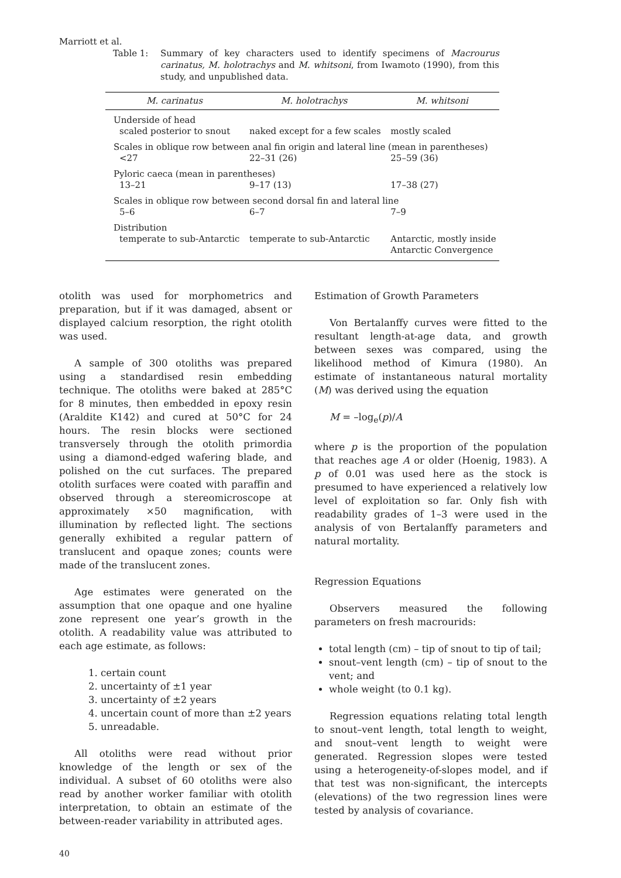Marriott et al.
Table 1: Summary of key characters used to identify specimens of Macrourus carinatus, M. holotrachys and M. whitsoni, from Iwamoto (1990), from this study, and unpublished data.
| M. carinatus | M. holotrachys | M. whitsoni |
| --- | --- | --- |
| Underside of head | | |
| scaled posterior to snout | naked except for a few scales | mostly scaled |
| Scales in oblique row between anal fin origin and lateral line (mean in parentheses) | | |
| <27 | 22–31 (26) | 25–59 (36) |
| Pyloric caeca (mean in parentheses) | | |
| 13–21 | 9–17 (13) | 17–38 (27) |
| Scales in oblique row between second dorsal fin and lateral line | | |
| 5–6 | 6–7 | 7–9 |
| Distribution | | |
| temperate to sub-Antarctic | temperate to sub-Antarctic | Antarctic, mostly inside Antarctic Convergence |
otolith was used for morphometrics and preparation, but if it was damaged, absent or displayed calcium resorption, the right otolith was used.
A sample of 300 otoliths was prepared using a standardised resin embedding technique. The otoliths were baked at 285°C for 8 minutes, then embedded in epoxy resin (Araldite K142) and cured at 50°C for 24 hours. The resin blocks were sectioned transversely through the otolith primordia using a diamond-edged wafering blade, and polished on the cut surfaces. The prepared otolith surfaces were coated with paraffin and observed through a stereomicroscope at approximately ×50 magnification, with illumination by reflected light. The sections generally exhibited a regular pattern of translucent and opaque zones; counts were made of the translucent zones.
Age estimates were generated on the assumption that one opaque and one hyaline zone represent one year’s growth in the otolith. A readability value was attributed to each age estimate, as follows:
1. certain count
2. uncertainty of ±1 year
3. uncertainty of ±2 years
4. uncertain count of more than ±2 years
5. unreadable.
All otoliths were read without prior knowledge of the length or sex of the individual. A subset of 60 otoliths were also read by another worker familiar with otolith interpretation, to obtain an estimate of the between-reader variability in attributed ages.
Estimation of Growth Parameters
Von Bertalanffy curves were fitted to the resultant length-at-age data, and growth between sexes was compared, using the likelihood method of Kimura (1980). An estimate of instantaneous natural mortality (M) was derived using the equation
M = –log<sub>e</sub>(p)/A
where p is the proportion of the population that reaches age A or older (Hoenig, 1983). A p of 0.01 was used here as the stock is presumed to have experienced a relatively low level of exploitation so far. Only fish with readability grades of 1–3 were used in the analysis of von Bertalanffy parameters and natural mortality.
Regression Equations
Observers measured the following parameters on fresh macrourids:
total length (cm) – tip of snout to tip of tail;
snout–vent length (cm) – tip of snout to the vent; and
whole weight (to 0.1 kg).
Regression equations relating total length to snout–vent length, total length to weight, and snout–vent length to weight were generated. Regression slopes were tested using a heterogeneity-of-slopes model, and if that test was non-significant, the intercepts (elevations) of the two regression lines were tested by analysis of covariance.
40